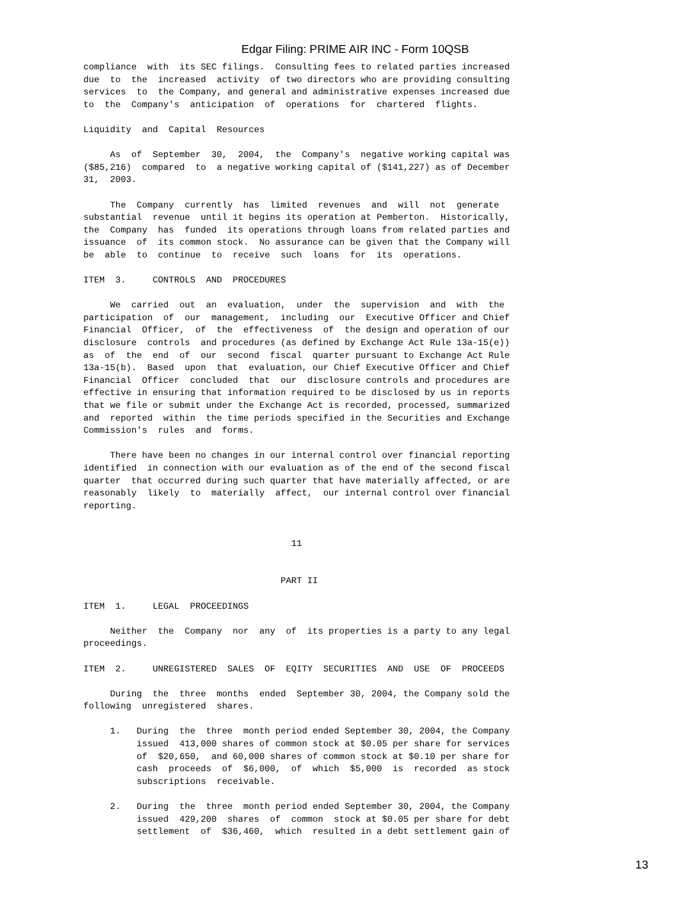Edgar Filing: PRIME AIR INC - Form 10QSB
compliance  with  its SEC filings.  Consulting fees to related parties increased
due  to  the  increased  activity  of two directors who are providing consulting
services  to  the Company, and general and administrative expenses increased due
to  the  Company's  anticipation  of  operations  for  chartered  flights.

Liquidity  and  Capital  Resources

     As  of  September  30,  2004,  the  Company's  negative working capital was
($85,216)  compared  to  a negative working capital of ($141,227) as of December
31,  2003.

     The  Company  currently  has  limited  revenues  and  will  not  generate
substantial  revenue  until it begins its operation at Pemberton.  Historically,
the  Company  has  funded  its operations through loans from related parties and
issuance  of  its common stock.  No assurance can be given that the Company will
be  able  to  continue  to  receive  such  loans  for  its  operations.

ITEM  3.     CONTROLS  AND  PROCEDURES

     We  carried  out  an  evaluation,  under  the  supervision  and  with  the
participation  of  our  management,  including  our  Executive Officer and Chief
Financial  Officer,  of  the  effectiveness  of  the design and operation of our
disclosure  controls  and procedures (as defined by Exchange Act Rule 13a-15(e))
as  of  the  end  of  our  second  fiscal  quarter pursuant to Exchange Act Rule
13a-15(b).  Based  upon  that  evaluation, our Chief Executive Officer and Chief
Financial  Officer  concluded  that  our  disclosure controls and procedures are
effective in ensuring that information required to be disclosed by us in reports
that we file or submit under the Exchange Act is recorded, processed, summarized
and  reported  within  the time periods specified in the Securities and Exchange
Commission's  rules  and  forms.

     There have been no changes in our internal control over financial reporting
identified  in connection with our evaluation as of the end of the second fiscal
quarter  that occurred during such quarter that have materially affected, or are
reasonably  likely  to  materially  affect,  our internal control over financial
reporting.


                                       11


                                     PART II

ITEM  1.     LEGAL  PROCEEDINGS

     Neither  the  Company  nor  any  of  its properties is a party to any legal
proceedings.

ITEM  2.     UNREGISTERED  SALES  OF  EQITY  SECURITIES  AND  USE  OF  PROCEEDS

     During  the  three  months  ended  September 30, 2004, the Company sold the
following  unregistered  shares.

     1.   During  the  three  month period ended September 30, 2004, the Company
          issued  413,000 shares of common stock at $0.05 per share for services
          of  $20,650,  and 60,000 shares of common stock at $0.10 per share for
          cash  proceeds  of  $6,000,  of  which  $5,000  is  recorded  as stock
          subscriptions  receivable.

     2.   During  the  three  month period ended September 30, 2004, the Company
          issued  429,200  shares  of  common  stock at $0.05 per share for debt
          settlement  of  $36,460,  which  resulted in a debt settlement gain of
13